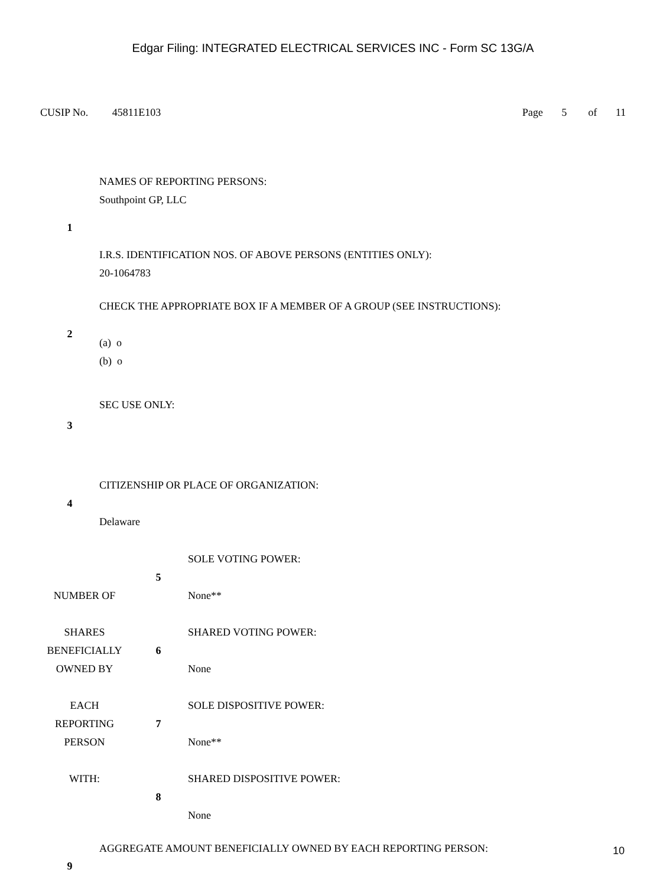Edgar Filing: INTEGRATED ELECTRICAL SERVICES INC - Form SC 13G/A
CUSIP No. 45811E103 Page 5 of 11
| 1 | NAMES OF REPORTING PERSONS: Southpoint GP, LLC I.R.S. IDENTIFICATION NOS. OF ABOVE PERSONS (ENTITIES ONLY): 20-1064783 |
| 2 | CHECK THE APPROPRIATE BOX IF A MEMBER OF A GROUP (SEE INSTRUCTIONS): (a) o (b) o |
| 3 | SEC USE ONLY: |
| 4 | CITIZENSHIP OR PLACE OF ORGANIZATION: Delaware |
| NUMBER OF SHARES BENEFICIALLY OWNED BY EACH REPORTING PERSON WITH: | 5 | SOLE VOTING POWER: None** |
| | 6 | SHARED VOTING POWER: None |
| | 7 | SOLE DISPOSITIVE POWER: None** |
| | 8 | SHARED DISPOSITIVE POWER: None |
| 9 | AGGREGATE AMOUNT BENEFICIALLY OWNED BY EACH REPORTING PERSON: |
10